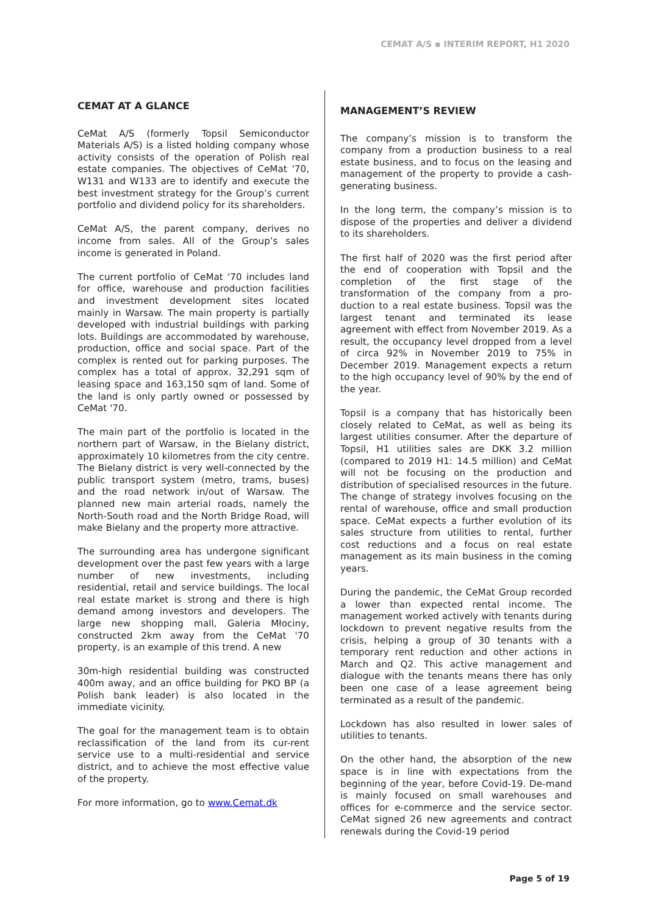CEMAT A/S ▪ INTERIM REPORT, H1 2020
CEMAT AT A GLANCE
CeMat A/S (formerly Topsil Semiconductor Materials A/S) is a listed holding company whose activity consists of the operation of Polish real estate companies. The objectives of CeMat '70, W131 and W133 are to identify and execute the best investment strategy for the Group’s current portfolio and dividend policy for its shareholders.
CeMat A/S, the parent company, derives no income from sales. All of the Group’s sales income is generated in Poland.
The current portfolio of CeMat '70 includes land for office, warehouse and production facilities and investment development sites located mainly in Warsaw. The main property is partially developed with industrial buildings with parking lots. Buildings are accommodated by warehouse, production, office and social space. Part of the complex is rented out for parking purposes. The complex has a total of approx. 32,291 sqm of leasing space and 163,150 sqm of land. Some of the land is only partly owned or possessed by CeMat '70.
The main part of the portfolio is located in the northern part of Warsaw, in the Bielany district, approximately 10 kilometres from the city centre. The Bielany district is very well-connected by the public transport system (metro, trams, buses) and the road network in/out of Warsaw. The planned new main arterial roads, namely the North-South road and the North Bridge Road, will make Bielany and the property more attractive.
The surrounding area has undergone significant development over the past few years with a large number of new investments, including residential, retail and service buildings. The local real estate market is strong and there is high demand among investors and developers. The large new shopping mall, Galeria Młociny, constructed 2km away from the CeMat '70 property, is an example of this trend. A new
30m-high residential building was constructed 400m away, and an office building for PKO BP (a Polish bank leader) is also located in the immediate vicinity.
The goal for the management team is to obtain reclassification of the land from its cur-rent service use to a multi-residential and service district, and to achieve the most effective value of the property.
For more information, go to www.Cemat.dk
MANAGEMENT’S REVIEW
The company’s mission is to transform the company from a production business to a real estate business, and to focus on the leasing and management of the property to provide a cash-generating business.
In the long term, the company’s mission is to dispose of the properties and deliver a dividend to its shareholders.
The first half of 2020 was the first period after the end of cooperation with Topsil and the completion of the first stage of the transformation of the company from a pro-duction to a real estate business. Topsil was the largest tenant and terminated its lease agreement with effect from November 2019. As a result, the occupancy level dropped from a level of circa 92% in November 2019 to 75% in December 2019. Management expects a return to the high occupancy level of 90% by the end of the year.
Topsil is a company that has historically been closely related to CeMat, as well as being its largest utilities consumer. After the departure of Topsil, H1 utilities sales are DKK 3.2 million (compared to 2019 H1: 14.5 million) and CeMat will not be focusing on the production and distribution of specialised resources in the future. The change of strategy involves focusing on the rental of warehouse, office and small production space. CeMat expects a further evolution of its sales structure from utilities to rental, further cost reductions and a focus on real estate management as its main business in the coming years.
During the pandemic, the CeMat Group recorded a lower than expected rental income. The management worked actively with tenants during lockdown to prevent negative results from the crisis, helping a group of 30 tenants with a temporary rent reduction and other actions in March and Q2. This active management and dialogue with the tenants means there has only been one case of a lease agreement being terminated as a result of the pandemic.
Lockdown has also resulted in lower sales of utilities to tenants.
On the other hand, the absorption of the new space is in line with expectations from the beginning of the year, before Covid-19. De-mand is mainly focused on small warehouses and offices for e-commerce and the service sector. CeMat signed 26 new agreements and contract renewals during the Covid-19 period
Page 5 of 19